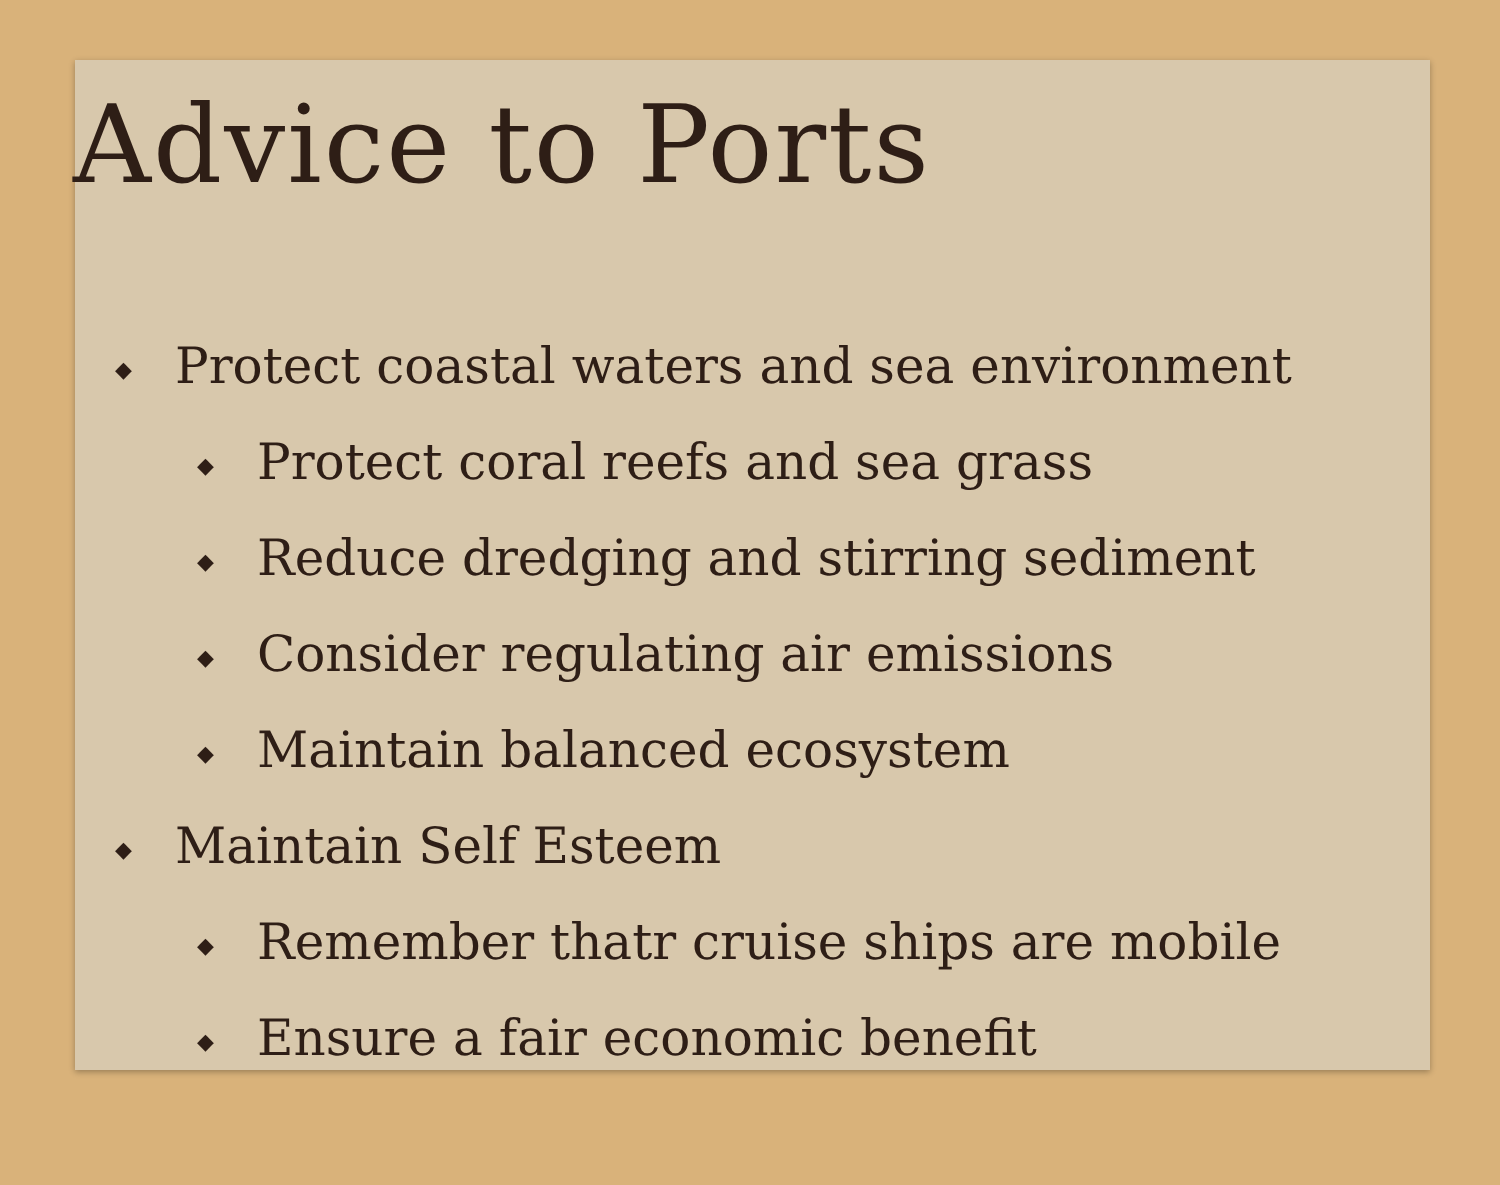Advice to Ports
◆ Protect coastal waters and sea environment
◆ Protect coral reefs and sea grass
◆ Reduce dredging and stirring sediment
◆ Consider regulating air emissions
◆ Maintain balanced ecosystem
◆ Maintain Self Esteem
◆ Remember thatr cruise ships are mobile
◆ Ensure a fair economic benefit